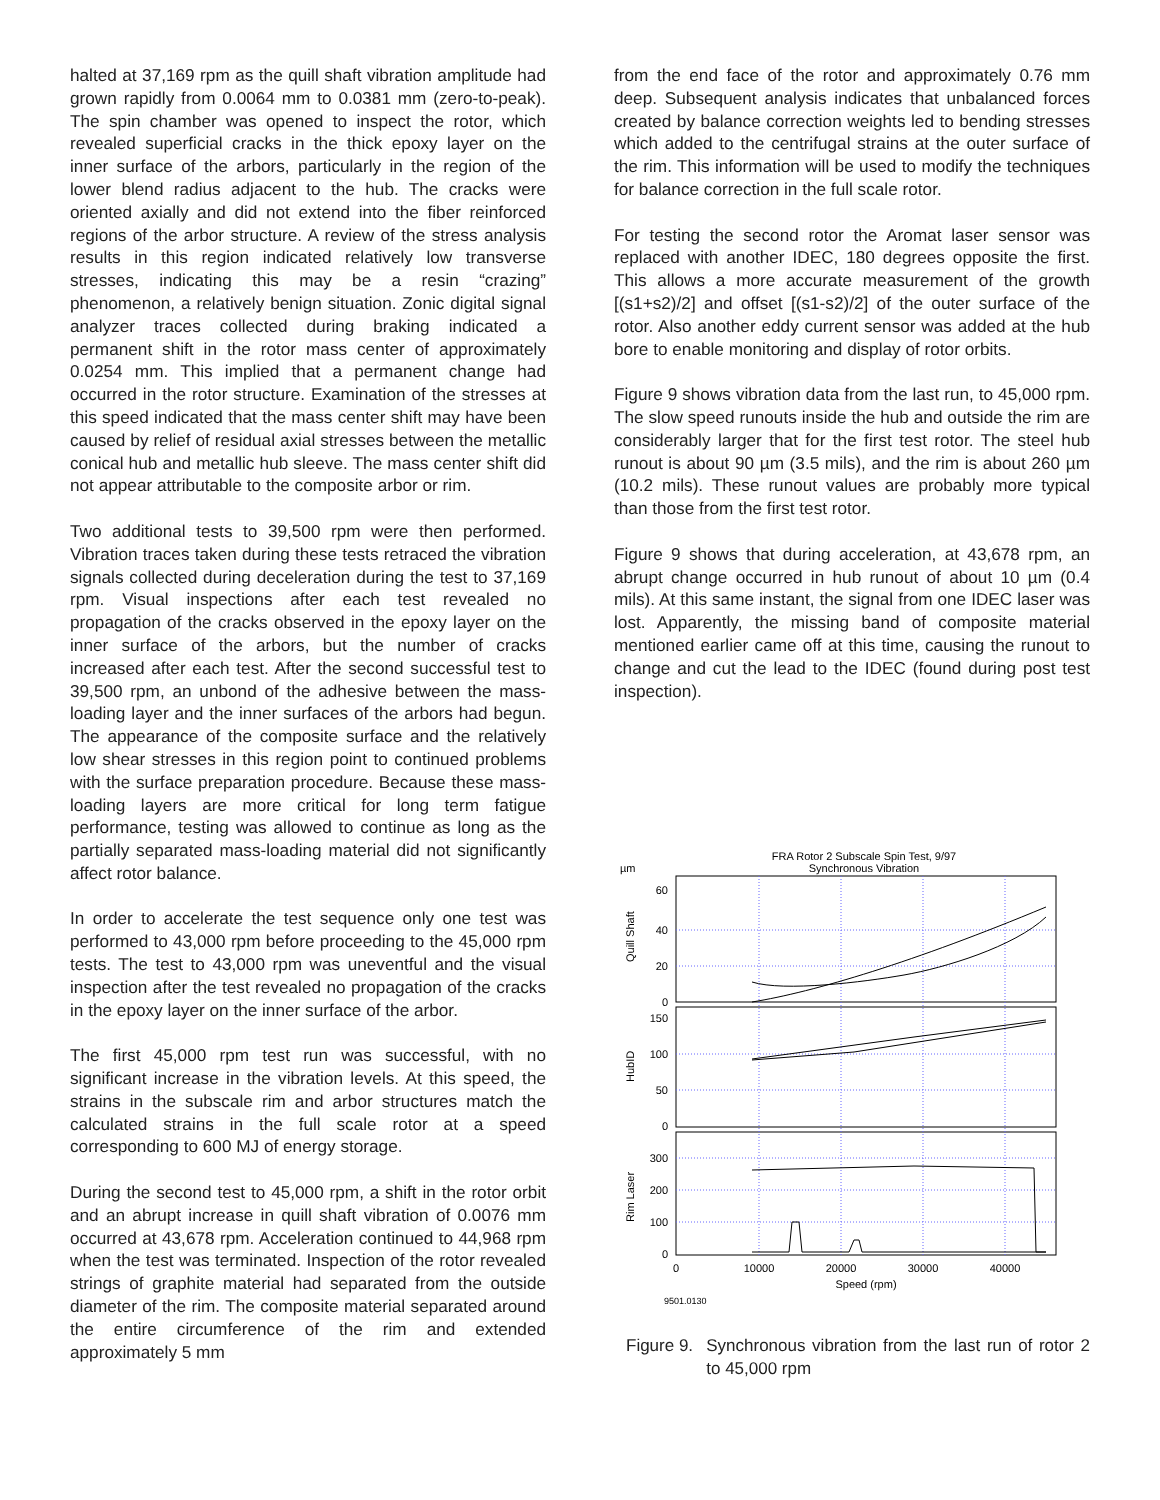halted at 37,169 rpm as the quill shaft vibration amplitude had grown rapidly from 0.0064 mm to 0.0381 mm (zero-to-peak). The spin chamber was opened to inspect the rotor, which revealed superficial cracks in the thick epoxy layer on the inner surface of the arbors, particularly in the region of the lower blend radius adjacent to the hub. The cracks were oriented axially and did not extend into the fiber reinforced regions of the arbor structure. A review of the stress analysis results in this region indicated relatively low transverse stresses, indicating this may be a resin “crazing” phenomenon, a relatively benign situation. Zonic digital signal analyzer traces collected during braking indicated a permanent shift in the rotor mass center of approximately 0.0254 mm. This implied that a permanent change had occurred in the rotor structure. Examination of the stresses at this speed indicated that the mass center shift may have been caused by relief of residual axial stresses between the metallic conical hub and metallic hub sleeve. The mass center shift did not appear attributable to the composite arbor or rim.
Two additional tests to 39,500 rpm were then performed. Vibration traces taken during these tests retraced the vibration signals collected during deceleration during the test to 37,169 rpm. Visual inspections after each test revealed no propagation of the cracks observed in the epoxy layer on the inner surface of the arbors, but the number of cracks increased after each test. After the second successful test to 39,500 rpm, an unbond of the adhesive between the mass-loading layer and the inner surfaces of the arbors had begun. The appearance of the composite surface and the relatively low shear stresses in this region point to continued problems with the surface preparation procedure. Because these mass-loading layers are more critical for long term fatigue performance, testing was allowed to continue as long as the partially separated mass-loading material did not significantly affect rotor balance.
In order to accelerate the test sequence only one test was performed to 43,000 rpm before proceeding to the 45,000 rpm tests. The test to 43,000 rpm was uneventful and the visual inspection after the test revealed no propagation of the cracks in the epoxy layer on the inner surface of the arbor.
The first 45,000 rpm test run was successful, with no significant increase in the vibration levels. At this speed, the strains in the subscale rim and arbor structures match the calculated strains in the full scale rotor at a speed corresponding to 600 MJ of energy storage.
During the second test to 45,000 rpm, a shift in the rotor orbit and an abrupt increase in quill shaft vibration of 0.0076 mm occurred at 43,678 rpm. Acceleration continued to 44,968 rpm when the test was terminated. Inspection of the rotor revealed strings of graphite material had separated from the outside diameter of the rim. The composite material separated around the entire circumference of the rim and extended approximately 5 mm
from the end face of the rotor and approximately 0.76 mm deep. Subsequent analysis indicates that unbalanced forces created by balance correction weights led to bending stresses which added to the centrifugal strains at the outer surface of the rim. This information will be used to modify the techniques for balance correction in the full scale rotor.
For testing the second rotor the Aromat laser sensor was replaced with another IDEC, 180 degrees opposite the first. This allows a more accurate measurement of the growth [(s1+s2)/2] and offset [(s1-s2)/2] of the outer surface of the rotor. Also another eddy current sensor was added at the hub bore to enable monitoring and display of rotor orbits.
Figure 9 shows vibration data from the last run, to 45,000 rpm. The slow speed runouts inside the hub and outside the rim are considerably larger that for the first test rotor. The steel hub runout is about 90 µm (3.5 mils), and the rim is about 260 µm (10.2 mils). These runout values are probably more typical than those from the first test rotor.
Figure 9 shows that during acceleration, at 43,678 rpm, an abrupt change occurred in hub runout of about 10 µm (0.4 mils). At this same instant, the signal from one IDEC laser was lost. Apparently, the missing band of composite material mentioned earlier came off at this time, causing the runout to change and cut the lead to the IDEC (found during post test inspection).
FRA Rotor 2 Subscale Spin Test, 9/97
Synchronous Vibration
µm
60
40
20
0
150
100
50
0
300
200
100
0
Quill Shaft
HubID
Rim Laser
0
10000
20000
30000
40000
Speed (rpm)
9501.0130
Figure 9. Synchronous vibration from the last run of rotor 2 to 45,000 rpm